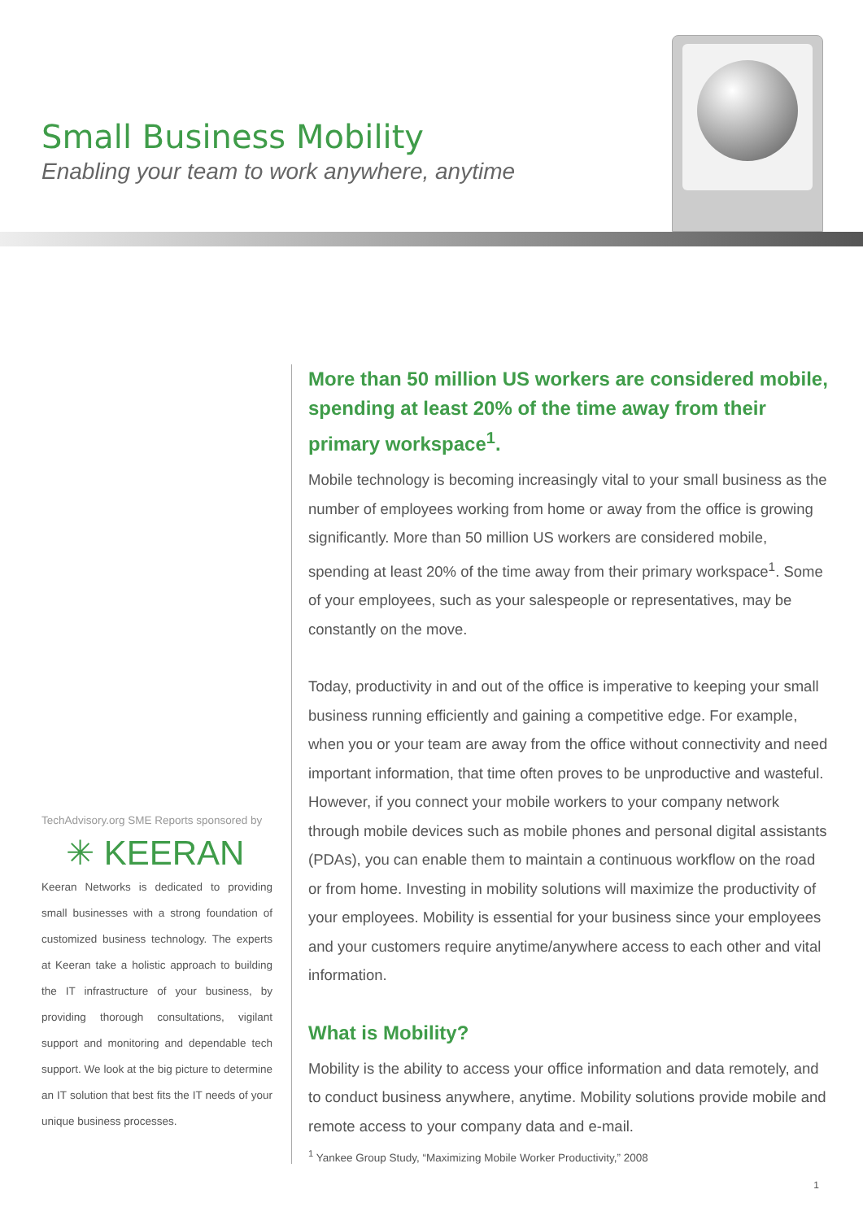Small Business Mobility
Enabling your team to work anywhere, anytime
TechAdvisory.org SME Reports sponsored by
✳ KEERAN
Keeran Networks is dedicated to providing small businesses with a strong foundation of customized business technology. The experts at Keeran take a holistic approach to building the IT infrastructure of your business, by providing thorough consultations, vigilant support and monitoring and dependable tech support. We look at the big picture to determine an IT solution that best fits the IT needs of your unique business processes.
More than 50 million US workers are considered mobile, spending at least 20% of the time away from their primary workspace<sup>1</sup>.
Mobile technology is becoming increasingly vital to your small business as the number of employees working from home or away from the office is growing significantly. More than 50 million US workers are considered mobile, spending at least 20% of the time away from their primary workspace<sup>1</sup>. Some of your employees, such as your salespeople or representatives, may be constantly on the move.
Today, productivity in and out of the office is imperative to keeping your small business running efficiently and gaining a competitive edge. For example, when you or your team are away from the office without connectivity and need important information, that time often proves to be unproductive and wasteful. However, if you connect your mobile workers to your company network through mobile devices such as mobile phones and personal digital assistants (PDAs), you can enable them to maintain a continuous workflow on the road or from home. Investing in mobility solutions will maximize the productivity of your employees. Mobility is essential for your business since your employees and your customers require anytime/anywhere access to each other and vital information.
What is Mobility?
Mobility is the ability to access your office information and data remotely, and to conduct business anywhere, anytime. Mobility solutions provide mobile and remote access to your company data and e-mail.
<sup>1</sup> Yankee Group Study, “Maximizing Mobile Worker Productivity,” 2008
1